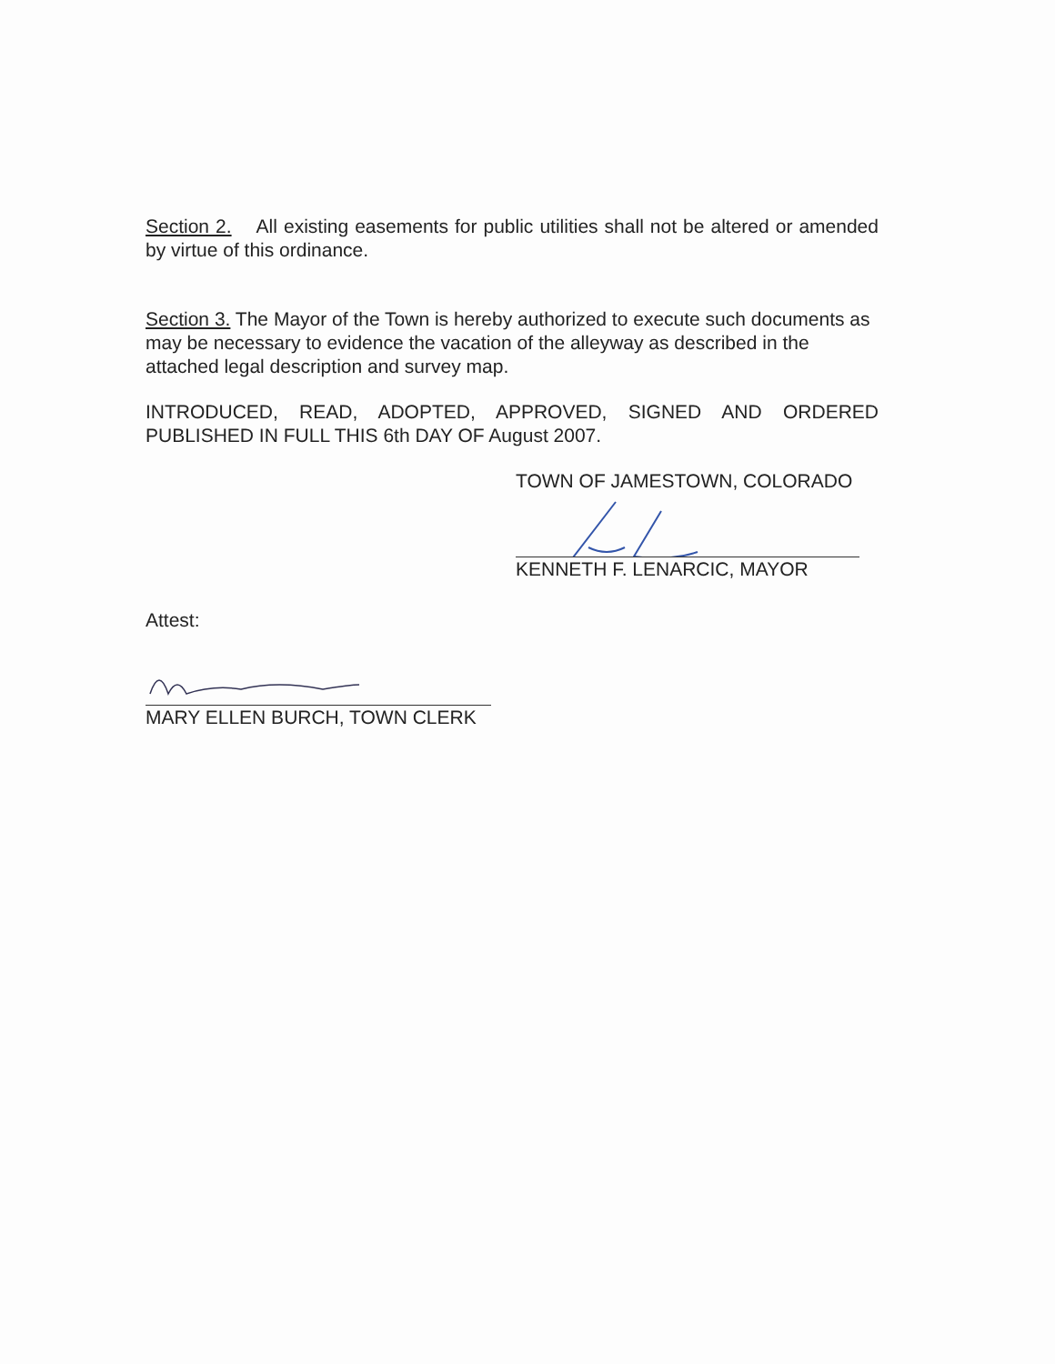Section 2. All existing easements for public utilities shall not be altered or amended by virtue of this ordinance.
Section 3. The Mayor of the Town is hereby authorized to execute such documents as may be necessary to evidence the vacation of the alleyway as described in the attached legal description and survey map.
INTRODUCED, READ, ADOPTED, APPROVED, SIGNED AND ORDERED PUBLISHED IN FULL THIS 6th DAY OF August 2007.
TOWN OF JAMESTOWN, COLORADO
KENNETH F. LENARCIC, MAYOR
Attest:
MARY ELLEN BURCH, TOWN CLERK